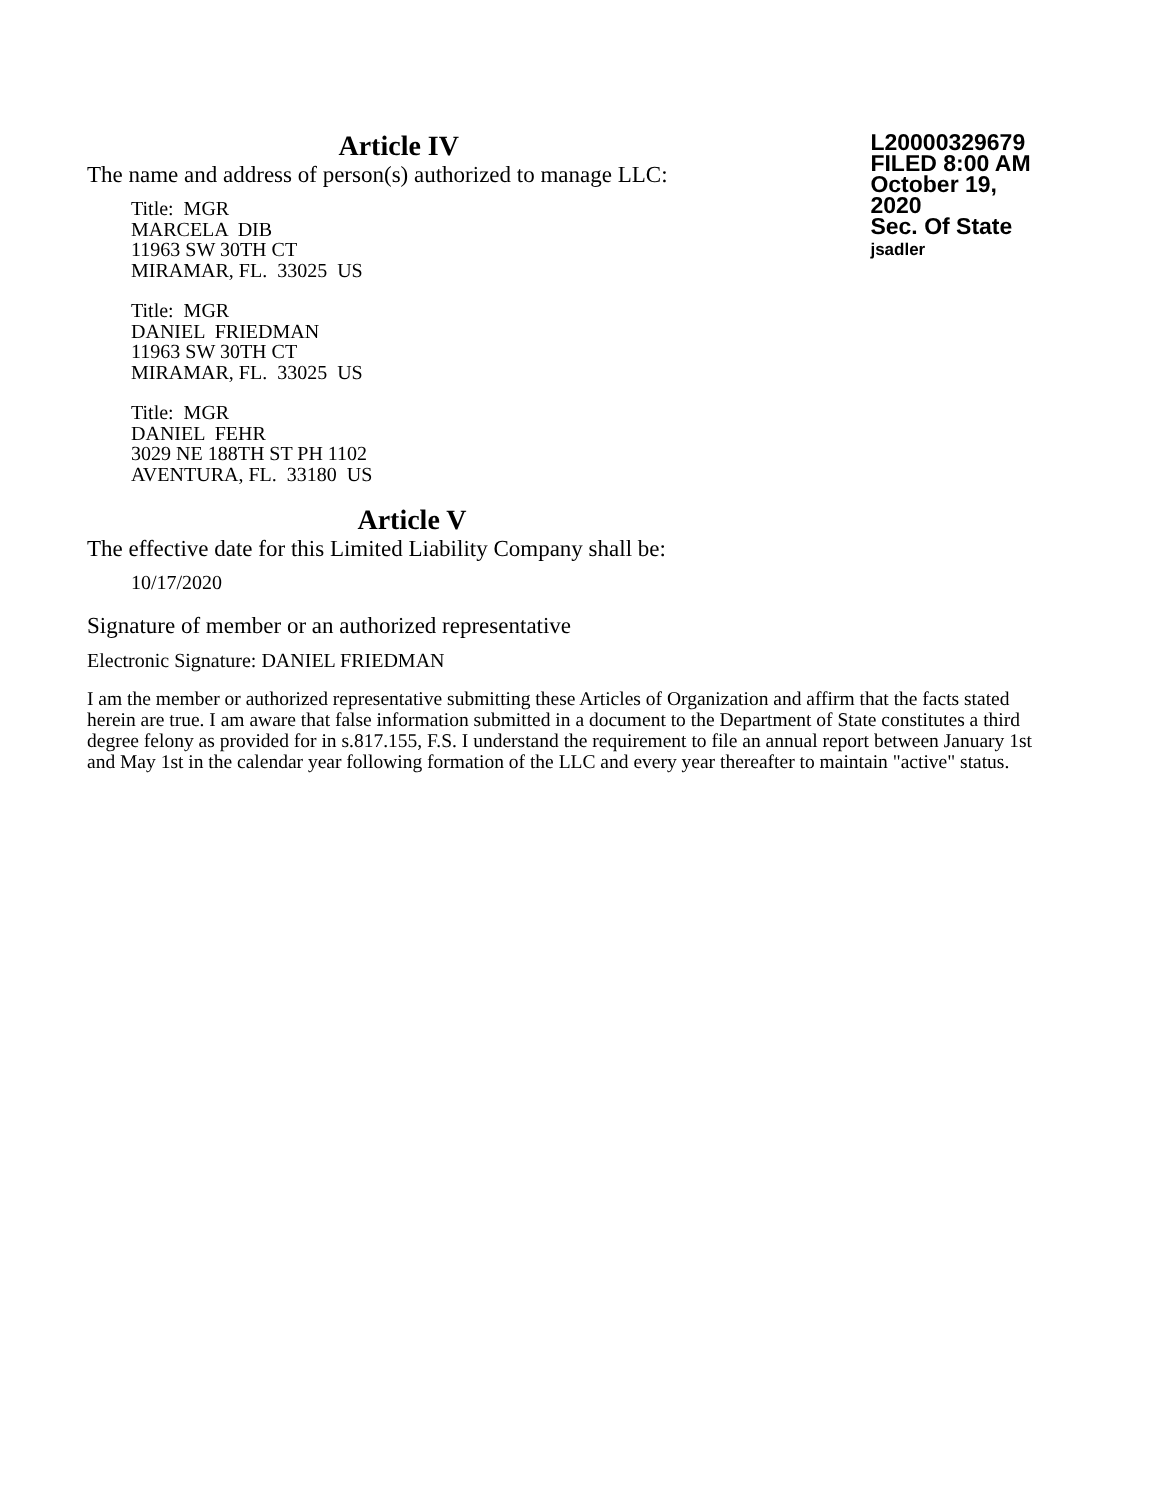Article IV
The name and address of person(s) authorized to manage LLC:
Title: MGR
MARCELA DIB
11963 SW 30TH CT
MIRAMAR, FL. 33025 US
Title: MGR
DANIEL FRIEDMAN
11963 SW 30TH CT
MIRAMAR, FL. 33025 US
Title: MGR
DANIEL FEHR
3029 NE 188TH ST PH 1102
AVENTURA, FL. 33180 US
L20000329679
FILED 8:00 AM
October 19, 2020
Sec. Of State
jsadler
Article V
The effective date for this Limited Liability Company shall be:
10/17/2020
Signature of member or an authorized representative
Electronic Signature: DANIEL FRIEDMAN
I am the member or authorized representative submitting these Articles of Organization and affirm that the facts stated herein are true. I am aware that false information submitted in a document to the Department of State constitutes a third degree felony as provided for in s.817.155, F.S. I understand the requirement to file an annual report between January 1st and May 1st in the calendar year following formation of the LLC and every year thereafter to maintain "active" status.